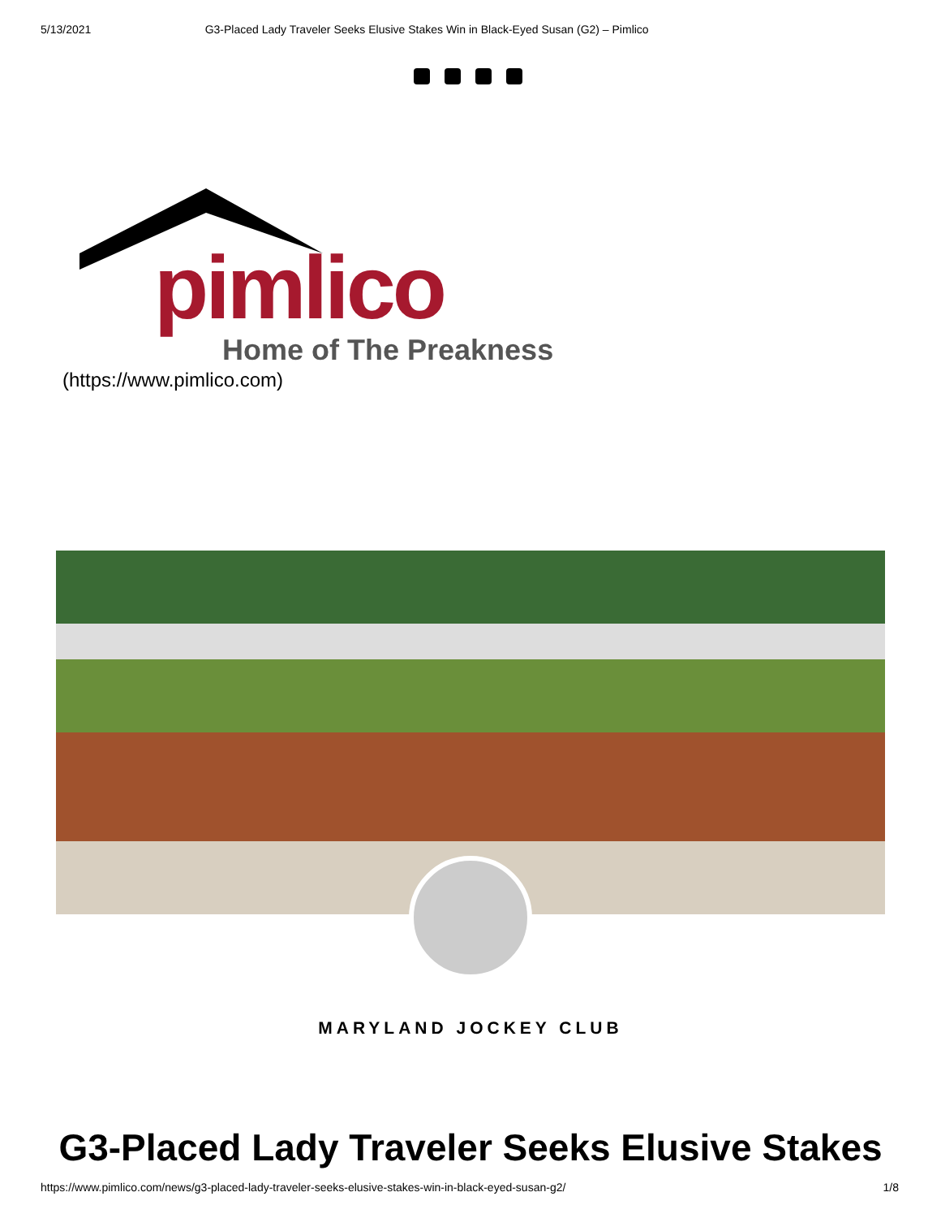5/13/2021 G3-Placed Lady Traveler Seeks Elusive Stakes Win in Black-Eyed Susan (G2) – Pimlico
pimlico
Home of The Preakness
(https://www.pimlico.com)
MARYLAND JOCKEY CLUB
G3-Placed Lady Traveler Seeks Elusive Stakes
https://www.pimlico.com/news/g3-placed-lady-traveler-seeks-elusive-stakes-win-in-black-eyed-susan-g2/ 1/8